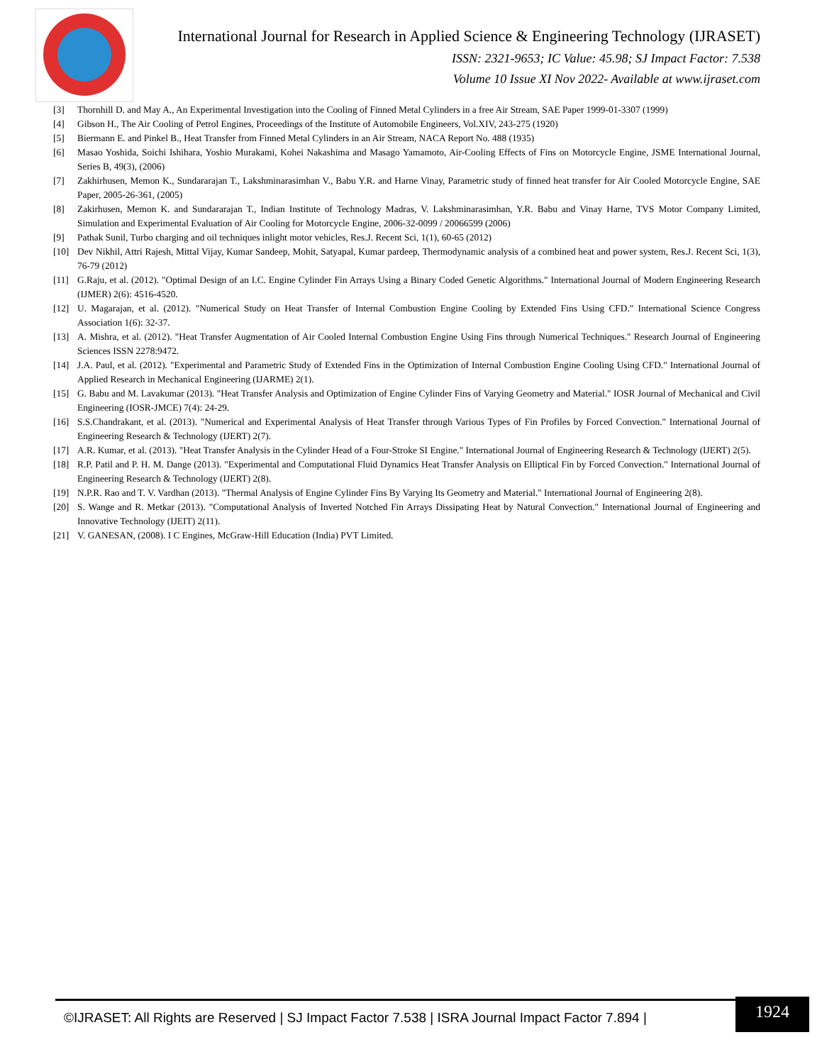International Journal for Research in Applied Science & Engineering Technology (IJRASET)
ISSN: 2321-9653; IC Value: 45.98; SJ Impact Factor: 7.538
Volume 10 Issue XI Nov 2022- Available at www.ijraset.com
[3] Thornhill D. and May A., An Experimental Investigation into the Cooling of Finned Metal Cylinders in a free Air Stream, SAE Paper 1999-01-3307 (1999)
[4] Gibson H., The Air Cooling of Petrol Engines, Proceedings of the Institute of Automobile Engineers, Vol.XIV, 243-275 (1920)
[5] Biermann E. and Pinkel B., Heat Transfer from Finned Metal Cylinders in an Air Stream, NACA Report No. 488 (1935)
[6] Masao Yoshida, Soichi Ishihara, Yoshio Murakami, Kohei Nakashima and Masago Yamamoto, Air-Cooling Effects of Fins on Motorcycle Engine, JSME International Journal, Series B, 49(3), (2006)
[7] Zakhirhusen, Memon K., Sundararajan T., Lakshminarasimhan V., Babu Y.R. and Harne Vinay, Parametric study of finned heat transfer for Air Cooled Motorcycle Engine, SAE Paper, 2005-26-361, (2005)
[8] Zakirhusen, Memon K. and Sundararajan T., Indian Institute of Technology Madras, V. Lakshminarasimhan, Y.R. Babu and Vinay Harne, TVS Motor Company Limited, Simulation and Experimental Evaluation of Air Cooling for Motorcycle Engine, 2006-32-0099 / 20066599 (2006)
[9] Pathak Sunil, Turbo charging and oil techniques inlight motor vehicles, Res.J. Recent Sci, 1(1), 60-65 (2012)
[10] Dev Nikhil, Attri Rajesh, Mittal Vijay, Kumar Sandeep, Mohit, Satyapal, Kumar pardeep, Thermodynamic analysis of a combined heat and power system, Res.J. Recent Sci, 1(3), 76-79 (2012)
[11] G.Raju, et al. (2012). "Optimal Design of an I.C. Engine Cylinder Fin Arrays Using a Binary Coded Genetic Algorithms." International Journal of Modern Engineering Research (IJMER) 2(6): 4516-4520.
[12] U. Magarajan, et al. (2012). "Numerical Study on Heat Transfer of Internal Combustion Engine Cooling by Extended Fins Using CFD." International Science Congress Association 1(6): 32-37.
[13] A. Mishra, et al. (2012). "Heat Transfer Augmentation of Air Cooled Internal Combustion Engine Using Fins through Numerical Techniques." Research Journal of Engineering Sciences ISSN 2278:9472.
[14] J.A. Paul, et al. (2012). "Experimental and Parametric Study of Extended Fins in the Optimization of Internal Combustion Engine Cooling Using CFD." International Journal of Applied Research in Mechanical Engineering (IJARME) 2(1).
[15] G. Babu and M. Lavakumar (2013). "Heat Transfer Analysis and Optimization of Engine Cylinder Fins of Varying Geometry and Material." IOSR Journal of Mechanical and Civil Engineering (IOSR-JMCE) 7(4): 24-29.
[16] S.S.Chandrakant, et al. (2013). "Numerical and Experimental Analysis of Heat Transfer through Various Types of Fin Profiles by Forced Convection." International Journal of Engineering Research & Technology (IJERT) 2(7).
[17] A.R. Kumar, et al. (2013). "Heat Transfer Analysis in the Cylinder Head of a Four-Stroke SI Engine." International Journal of Engineering Research & Technology (IJERT) 2(5).
[18] R.P. Patil and P. H. M. Dange (2013). "Experimental and Computational Fluid Dynamics Heat Transfer Analysis on Elliptical Fin by Forced Convection." International Journal of Engineering Research & Technology (IJERT) 2(8).
[19] N.P.R. Rao and T. V. Vardhan (2013). "Thermal Analysis of Engine Cylinder Fins By Varying Its Geometry and Material." International Journal of Engineering 2(8).
[20] S. Wange and R. Metkar (2013). "Computational Analysis of Inverted Notched Fin Arrays Dissipating Heat by Natural Convection." International Journal of Engineering and Innovative Technology (IJEIT) 2(11).
[21] V. GANESAN, (2008). I C Engines, McGraw-Hill Education (India) PVT Limited.
©IJRASET: All Rights are Reserved | SJ Impact Factor 7.538 | ISRA Journal Impact Factor 7.894 |
1924